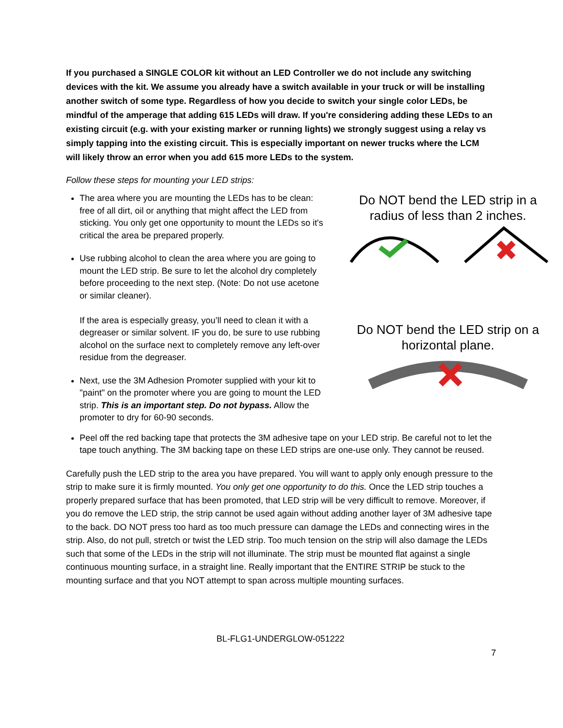If you purchased a SINGLE COLOR kit without an LED Controller we do not include any switching devices with the kit. We assume you already have a switch available in your truck or will be installing another switch of some type. Regardless of how you decide to switch your single color LEDs, be mindful of the amperage that adding 615 LEDs will draw. If you're considering adding these LEDs to an existing circuit (e.g. with your existing marker or running lights) we strongly suggest using a relay vs simply tapping into the existing circuit. This is especially important on newer trucks where the LCM will likely throw an error when you add 615 more LEDs to the system.
Follow these steps for mounting your LED strips:
The area where you are mounting the LEDs has to be clean: free of all dirt, oil or anything that might affect the LED from sticking. You only get one opportunity to mount the LEDs so it's critical the area be prepared properly.
Use rubbing alcohol to clean the area where you are going to mount the LED strip. Be sure to let the alcohol dry completely before proceeding to the next step. (Note: Do not use acetone or similar cleaner).
If the area is especially greasy, you’ll need to clean it with a degreaser or similar solvent. IF you do, be sure to use rubbing alcohol on the surface next to completely remove any left-over residue from the degreaser.
Next, use the 3M Adhesion Promoter supplied with your kit to "paint" on the promoter where you are going to mount the LED strip. This is an important step. Do not bypass. Allow the promoter to dry for 60-90 seconds.
Do NOT bend the LED strip in a radius of less than 2 inches.
Do NOT bend the LED strip on a horizontal plane.
Peel off the red backing tape that protects the 3M adhesive tape on your LED strip. Be careful not to let the tape touch anything. The 3M backing tape on these LED strips are one-use only. They cannot be reused.
Carefully push the LED strip to the area you have prepared. You will want to apply only enough pressure to the strip to make sure it is firmly mounted. You only get one opportunity to do this. Once the LED strip touches a properly prepared surface that has been promoted, that LED strip will be very difficult to remove. Moreover, if you do remove the LED strip, the strip cannot be used again without adding another layer of 3M adhesive tape to the back. DO NOT press too hard as too much pressure can damage the LEDs and connecting wires in the strip. Also, do not pull, stretch or twist the LED strip. Too much tension on the strip will also damage the LEDs such that some of the LEDs in the strip will not illuminate. The strip must be mounted flat against a single continuous mounting surface, in a straight line. Really important that the ENTIRE STRIP be stuck to the mounting surface and that you NOT attempt to span across multiple mounting surfaces.
BL-FLG1-UNDERGLOW-051222
7